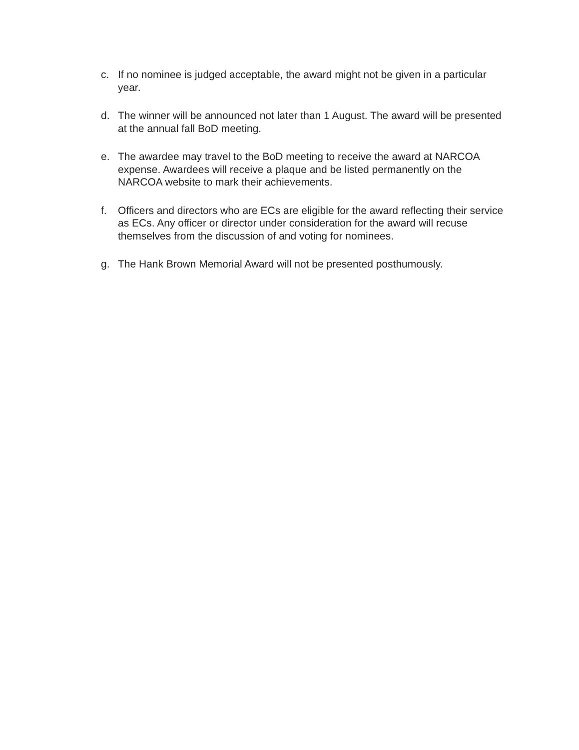c. If no nominee is judged acceptable, the award might not be given in a particular year.
d. The winner will be announced not later than 1 August. The award will be presented at the annual fall BoD meeting.
e. The awardee may travel to the BoD meeting to receive the award at NARCOA expense. Awardees will receive a plaque and be listed permanently on the NARCOA website to mark their achievements.
f. Officers and directors who are ECs are eligible for the award reflecting their service as ECs. Any officer or director under consideration for the award will recuse themselves from the discussion of and voting for nominees.
g. The Hank Brown Memorial Award will not be presented posthumously.